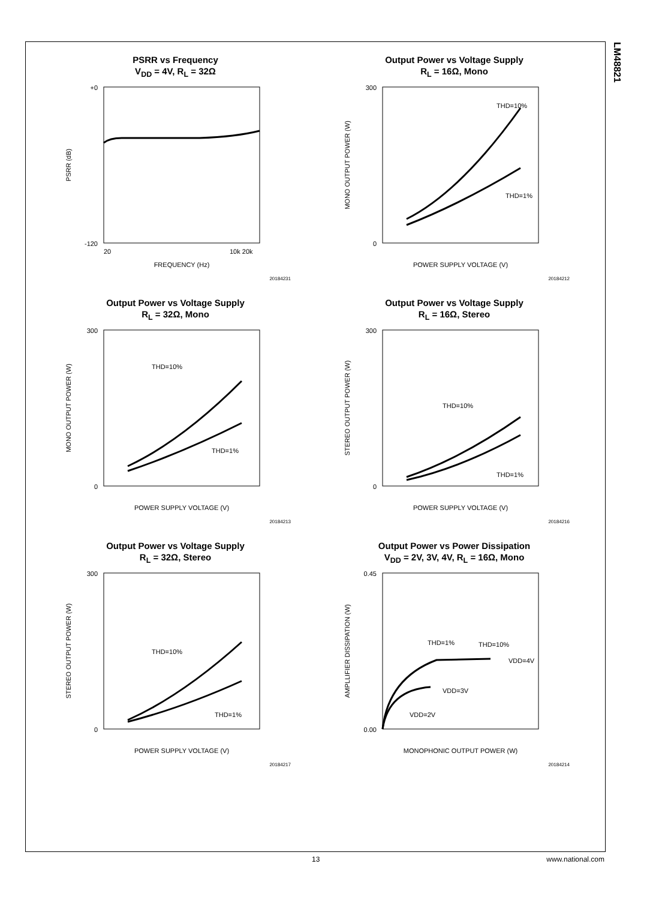LM48821
PSRR vs Frequency
V<sub>DD</sub> = 4V, R<sub>L</sub> = 32Ω
+0
-120
20
10k 20k
FREQUENCY (Hz)
PSRR (dB)
20184231
Output Power vs Voltage Supply
R<sub>L</sub> = 16Ω, Mono
THD=10%
THD=1%
300
0
POWER SUPPLY VOLTAGE (V)
MONO OUTPUT POWER (W)
20184212
Output Power vs Voltage Supply
R<sub>L</sub> = 32Ω, Mono
THD=10%
THD=1%
300
0
POWER SUPPLY VOLTAGE (V)
MONO OUTPUT POWER (W)
20184213
Output Power vs Voltage Supply
R<sub>L</sub> = 16Ω, Stereo
THD=10%
THD=1%
300
0
POWER SUPPLY VOLTAGE (V)
STEREO OUTPUT POWER (W)
20184216
Output Power vs Voltage Supply
R<sub>L</sub> = 32Ω, Stereo
THD=10%
THD=1%
300
0
POWER SUPPLY VOLTAGE (V)
STEREO OUTPUT POWER (W)
20184217
Output Power vs Power Dissipation
V<sub>DD</sub> = 2V, 3V, 4V, R<sub>L</sub> = 16Ω, Mono
THD=1%
THD=10%
VDD=4V
VDD=3V
VDD=2V
0.45
0.00
MONOPHONIC OUTPUT POWER (W)
AMPLLIFIER DISSIPATION (W)
20184214
13 www.national.com